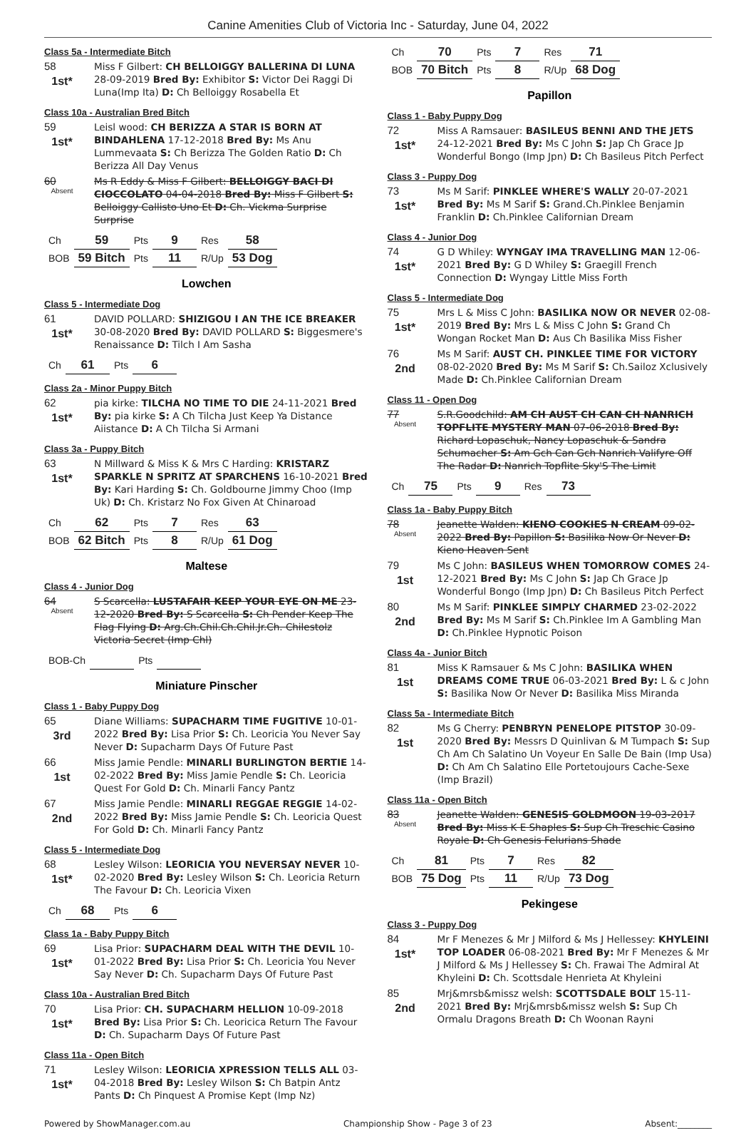Canine Amenities Club of Victoria Inc - Saturday, June 04, 2022
Class 5a - Intermediate Bitch
58
1st*
Miss F Gilbert: CH BELLOIGGY BALLERINA DI LUNA 28-09-2019 Bred By: Exhibitor S: Victor Dei Raggi Di Luna(Imp Ita) D: Ch Belloiggy Rosabella Et
Class 10a - Australian Bred Bitch
59
1st*
Leisl wood: CH BERIZZA A STAR IS BORN AT BINDAHLENA 17-12-2018 Bred By: Ms Anu Lummevaata S: Ch Berizza The Golden Ratio D: Ch Berizza All Day Venus
60
Absent
Ms R Eddy & Miss F Gilbert: BELLOIGGY BACI DI CIOCCOLATO 04-04-2018 Bred By: Miss F Gilbert S: Belloiggy Callisto Uno Et D: Ch. Vickma Surprise Surprise
| Ch | 59 | Pts | 9 | Res | 58 |
| BOB | 59 Bitch | Pts | 11 | R/Up | 53 Dog |
Lowchen
Class 5 - Intermediate Dog
61
1st*
DAVID POLLARD: SHIZIGOU I AN THE ICE BREAKER 30-08-2020 Bred By: DAVID POLLARD S: Biggesmere's Renaissance D: Tilch I Am Sasha
| Ch | 61 | Pts | 6 |
Class 2a - Minor Puppy Bitch
62
1st*
pia kirke: TILCHA NO TIME TO DIE 24-11-2021 Bred By: pia kirke S: A Ch Tilcha Just Keep Ya Distance Aiistance D: A Ch Tilcha Si Armani
Class 3a - Puppy Bitch
63
1st*
N Millward & Miss K & Mrs C Harding: KRISTARZ SPARKLE N SPRITZ AT SPARCHENS 16-10-2021 Bred By: Kari Harding S: Ch. Goldbourne Jimmy Choo (Imp Uk) D: Ch. Kristarz No Fox Given At Chinaroad
| Ch | 62 | Pts | 7 | Res | 63 |
| BOB | 62 Bitch | Pts | 8 | R/Up | 61 Dog |
Maltese
Class 4 - Junior Dog
64
Absent
S Scarcella: LUSTAFAIR KEEP YOUR EYE ON ME 23-12-2020 Bred By: S Scarcella S: Ch Pender Keep The Flag Flying D: Arg.Ch.Chil.Ch.Chil.Jr.Ch. Chilestolz Victoria Secret (Imp Chl)
| BOB-Ch | | Pts | |
Miniature Pinscher
Class 1 - Baby Puppy Dog
65
3rd
Diane Williams: SUPACHARM TIME FUGITIVE 10-01-2022 Bred By: Lisa Prior S: Ch. Leoricia You Never Say Never D: Supacharm Days Of Future Past
66
1st
Miss Jamie Pendle: MINARLI BURLINGTON BERTIE 14-02-2022 Bred By: Miss Jamie Pendle S: Ch. Leoricia Quest For Gold D: Ch. Minarli Fancy Pantz
67
2nd
Miss Jamie Pendle: MINARLI REGGAE REGGIE 14-02-2022 Bred By: Miss Jamie Pendle S: Ch. Leoricia Quest For Gold D: Ch. Minarli Fancy Pantz
Class 5 - Intermediate Dog
68
1st*
Lesley Wilson: LEORICIA YOU NEVERSAY NEVER 10-02-2020 Bred By: Lesley Wilson S: Ch. Leoricia Return The Favour D: Ch. Leoricia Vixen
| Ch | 68 | Pts | 6 |
Class 1a - Baby Puppy Bitch
69
1st*
Lisa Prior: SUPACHARM DEAL WITH THE DEVIL 10-01-2022 Bred By: Lisa Prior S: Ch. Leoricia You Never Say Never D: Ch. Supacharm Days Of Future Past
Class 10a - Australian Bred Bitch
70
1st*
Lisa Prior: CH. SUPACHARM HELLION 10-09-2018 Bred By: Lisa Prior S: Ch. Leoricica Return The Favour D: Ch. Supacharm Days Of Future Past
Class 11a - Open Bitch
71
1st*
Lesley Wilson: LEORICIA XPRESSION TELLS ALL 03-04-2018 Bred By: Lesley Wilson S: Ch Batpin Antz Pants D: Ch Pinquest A Promise Kept (Imp Nz)
| Ch | 70 | Pts | 7 | Res | 71 |
| BOB | 70 Bitch | Pts | 8 | R/Up | 68 Dog |
Papillon
Class 1 - Baby Puppy Dog
72
1st*
Miss A Ramsauer: BASILEUS BENNI AND THE JETS 24-12-2021 Bred By: Ms C John S: Jap Ch Grace Jp Wonderful Bongo (Imp Jpn) D: Ch Basileus Pitch Perfect
Class 3 - Puppy Dog
73
1st*
Ms M Sarif: PINKLEE WHERE'S WALLY 20-07-2021 Bred By: Ms M Sarif S: Grand.Ch.Pinklee Benjamin Franklin D: Ch.Pinklee Californian Dream
Class 4 - Junior Dog
74
1st*
G D Whiley: WYNGAY IMA TRAVELLING MAN 12-06-2021 Bred By: G D Whiley S: Graegill French Connection D: Wyngay Little Miss Forth
Class 5 - Intermediate Dog
75
1st*
Mrs L & Miss C John: BASILIKA NOW OR NEVER 02-08-2019 Bred By: Mrs L & Miss C John S: Grand Ch Wongan Rocket Man D: Aus Ch Basilika Miss Fisher
76
2nd
Ms M Sarif: AUST CH. PINKLEE TIME FOR VICTORY 08-02-2020 Bred By: Ms M Sarif S: Ch.Sailoz Xclusively Made D: Ch.Pinklee Californian Dream
Class 11 - Open Dog
77
Absent
S.R.Goodchild: AM CH AUST CH CAN CH NANRICH TOPFLITE MYSTERY MAN 07-06-2018 Bred By: Richard Lopaschuk, Nancy Lopaschuk & Sandra Schumacher S: Am Gch Can Gch Nanrich Valifyre Off The Radar D: Nanrich Topflite Sky'S The Limit
| Ch | 75 | Pts | 9 | Res | 73 |
Class 1a - Baby Puppy Bitch
78
Absent
Jeanette Walden: KIENO COOKIES N CREAM 09-02-2022 Bred By: Papillon S: Basilika Now Or Never D: Kieno Heaven Sent
79
1st
Ms C John: BASILEUS WHEN TOMORROW COMES 24-12-2021 Bred By: Ms C John S: Jap Ch Grace Jp Wonderful Bongo (Imp Jpn) D: Ch Basileus Pitch Perfect
80
2nd
Ms M Sarif: PINKLEE SIMPLY CHARMED 23-02-2022 Bred By: Ms M Sarif S: Ch.Pinklee Im A Gambling Man D: Ch.Pinklee Hypnotic Poison
Class 4a - Junior Bitch
81
1st
Miss K Ramsauer & Ms C John: BASILIKA WHEN DREAMS COME TRUE 06-03-2021 Bred By: L & c John S: Basilika Now Or Never D: Basilika Miss Miranda
Class 5a - Intermediate Bitch
82
1st
Ms G Cherry: PENBRYN PENELOPE PITSTOP 30-09-2020 Bred By: Messrs D Quinlivan & M Tumpach S: Sup Ch Am Ch Salatino Un Voyeur En Salle De Bain (Imp Usa) D: Ch Am Ch Salatino Elle Portetoujours Cache-Sexe (Imp Brazil)
Class 11a - Open Bitch
83
Absent
Jeanette Walden: GENESIS GOLDMOON 19-03-2017 Bred By: Miss K E Shaples S: Sup Ch Treschic Casino Royale D: Ch Genesis Felurians Shade
| Ch | 81 | Pts | 7 | Res | 82 |
| BOB | 75 Dog | Pts | 11 | R/Up | 73 Dog |
Pekingese
Class 3 - Puppy Dog
84
1st*
Mr F Menezes & Mr J Milford & Ms J Hellessey: KHYLEINI TOP LOADER 06-08-2021 Bred By: Mr F Menezes & Mr J Milford & Ms J Hellessey S: Ch. Frawai The Admiral At Khyleini D: Ch. Scottsdale Henrieta At Khyleini
85
2nd
Mrj&mrsb&missz welsh: SCOTTSDALE BOLT 15-11-2021 Bred By: Mrj&mrsb&missz welsh S: Sup Ch Ormalu Dragons Breath D: Ch Woonan Rayni
Powered by ShowManager.com.au Championship Show - Page 3 of 23 Absent:________